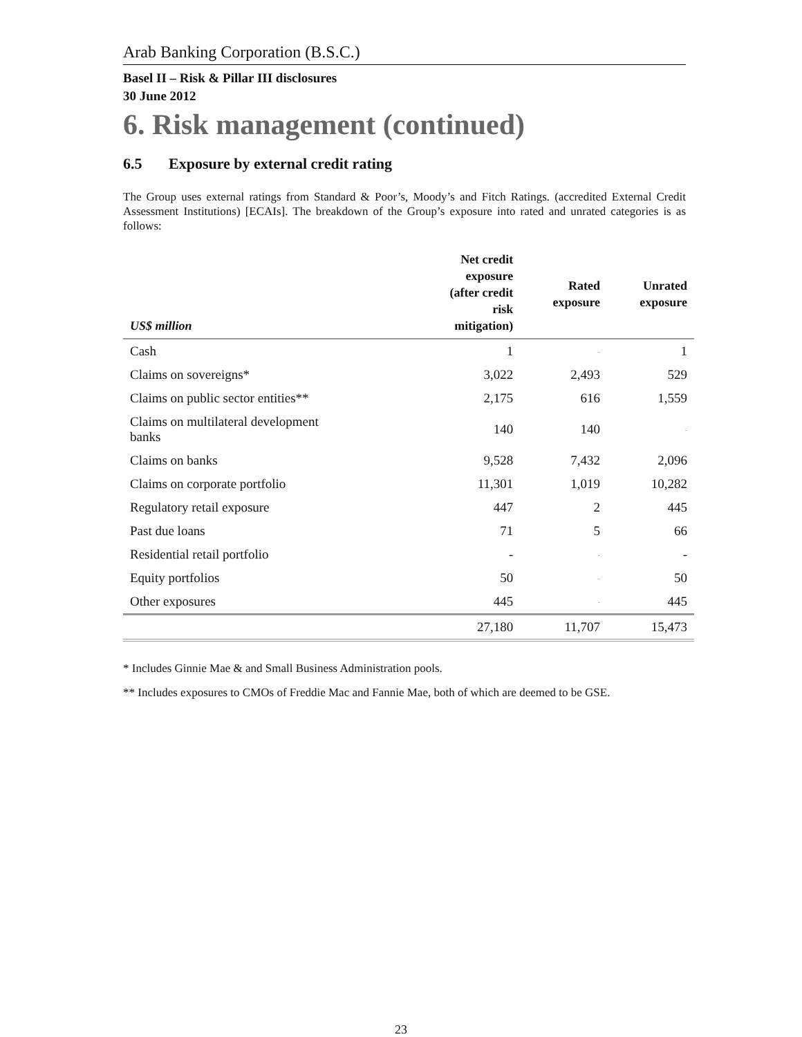Arab Banking Corporation (B.S.C.)
Basel II – Risk & Pillar III disclosures
30 June 2012
6. Risk management (continued)
6.5 Exposure by external credit rating
The Group uses external ratings from Standard & Poor’s, Moody’s and Fitch Ratings. (accredited External Credit Assessment Institutions) [ECAIs]. The breakdown of the Group’s exposure into rated and unrated categories is as follows:
| US$ million | Net credit exposure (after credit risk mitigation) | Rated exposure | Unrated exposure |
| --- | --- | --- | --- |
| Cash | 1 | - | 1 |
| Claims on sovereigns* | 3,022 | 2,493 | 529 |
| Claims on public sector entities** | 2,175 | 616 | 1,559 |
| Claims on multilateral development banks | 140 | 140 | - |
| Claims on banks | 9,528 | 7,432 | 2,096 |
| Claims on corporate portfolio | 11,301 | 1,019 | 10,282 |
| Regulatory retail exposure | 447 | 2 | 445 |
| Past due loans | 71 | 5 | 66 |
| Residential retail portfolio | - | - | - |
| Equity portfolios | 50 | - | 50 |
| Other exposures | 445 | - | 445 |
| | 27,180 | 11,707 | 15,473 |
* Includes Ginnie Mae & and Small Business Administration pools.
** Includes exposures to CMOs of Freddie Mac and Fannie Mae, both of which are deemed to be GSE.
23